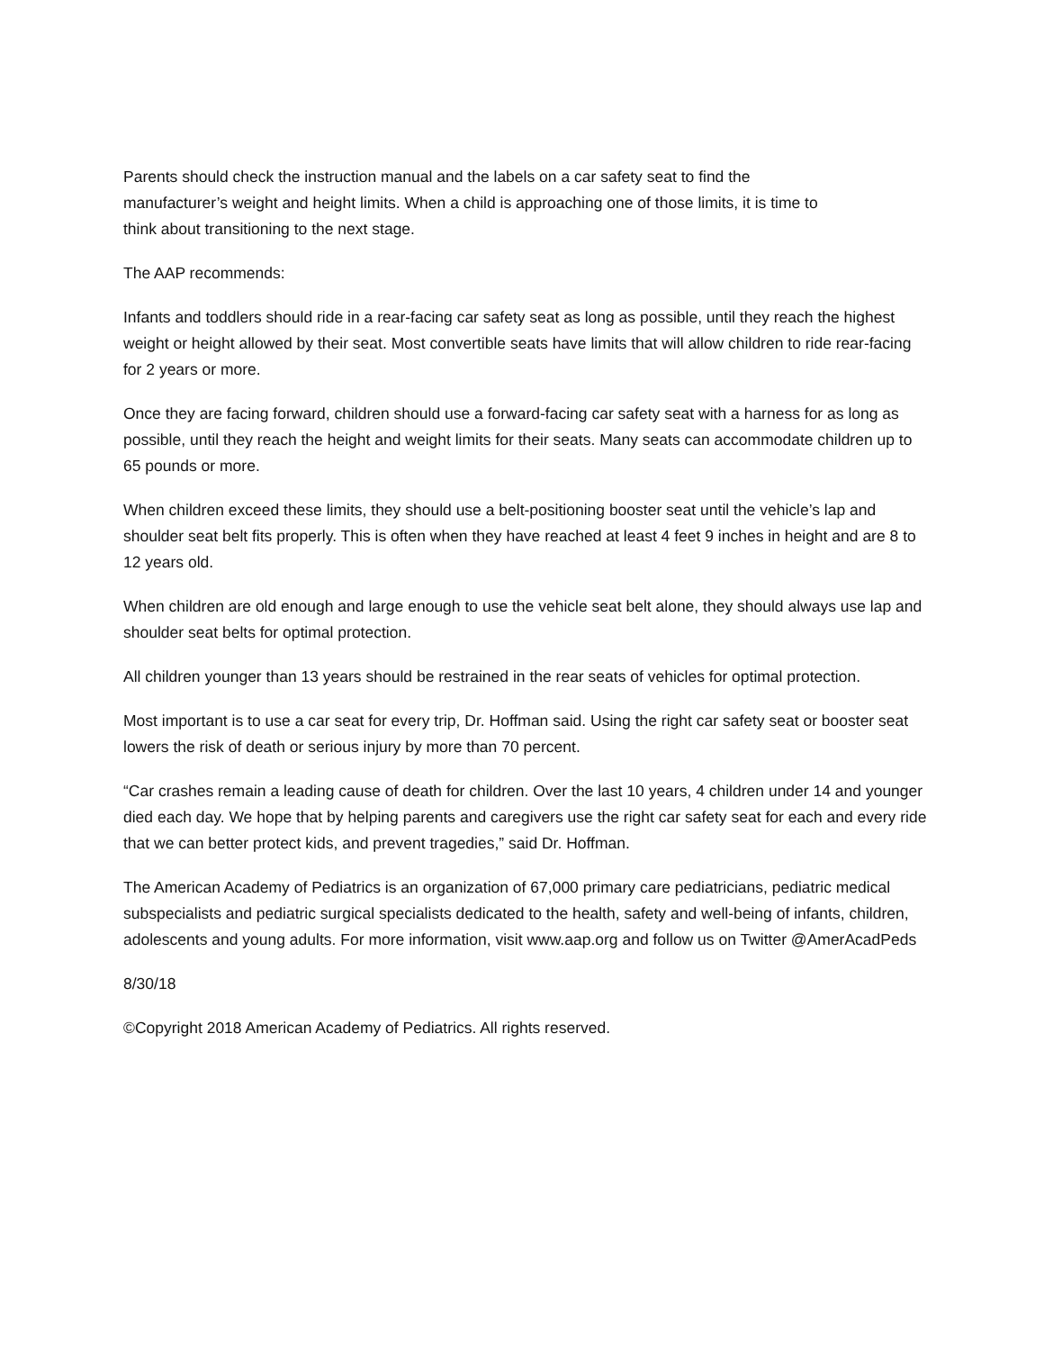Parents should check the instruction manual and the labels on a car safety seat to find the
manufacturer’s weight and height limits. When a child is approaching one of those limits, it is time to
think about transitioning to the next stage.
The AAP recommends:
Infants and toddlers should ride in a rear-facing car safety seat as long as possible, until they reach the highest weight or height allowed by their seat. Most convertible seats have limits that will allow children to ride rear-facing for 2 years or more.
Once they are facing forward, children should use a forward-facing car safety seat with a harness for as long as possible, until they reach the height and weight limits for their seats. Many seats can accommodate children up to 65 pounds or more.
When children exceed these limits, they should use a belt-positioning booster seat until the vehicle’s lap and shoulder seat belt fits properly. This is often when they have reached at least 4 feet 9 inches in height and are 8 to 12 years old.
When children are old enough and large enough to use the vehicle seat belt alone, they should always use lap and shoulder seat belts for optimal protection.
All children younger than 13 years should be restrained in the rear seats of vehicles for optimal protection.
Most important is to use a car seat for every trip, Dr. Hoffman said. Using the right car safety seat or booster seat lowers the risk of death or serious injury by more than 70 percent.
“Car crashes remain a leading cause of death for children. Over the last 10 years, 4 children under 14 and younger died each day. We hope that by helping parents and caregivers use the right car safety seat for each and every ride that we can better protect kids, and prevent tragedies,” said Dr. Hoffman.
The American Academy of Pediatrics is an organization of 67,000 primary care pediatricians, pediatric medical subspecialists and pediatric surgical specialists dedicated to the health, safety and well-being of infants, children, adolescents and young adults. For more information, visit www.aap.org and follow us on Twitter @AmerAcadPeds
8/30/18
©Copyright 2018 American Academy of Pediatrics. All rights reserved.